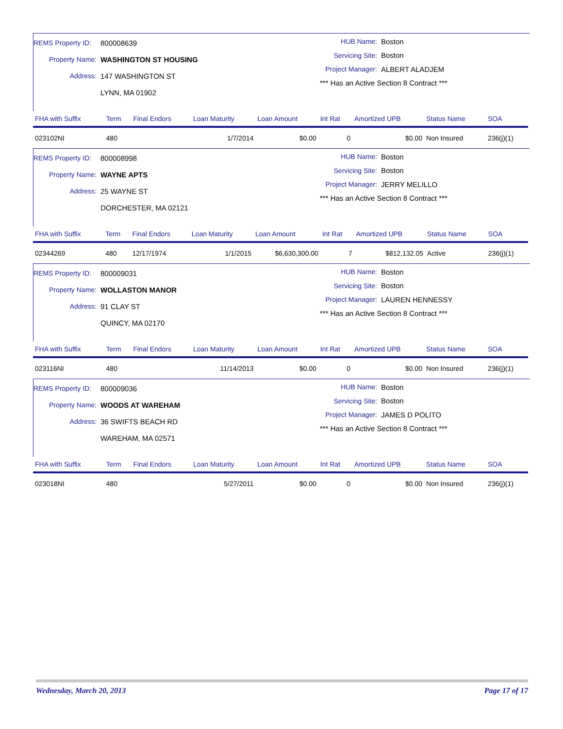REMS Property ID: 800008639
Property Name: WASHINGTON ST HOUSING
Address: 147 WASHINGTON ST
LYNN, MA 01902
HUB Name: Boston
Servicing Site: Boston
Project Manager: ALBERT ALADJEM
*** Has an Active Section 8 Contract ***
| FHA with Suffix | Term | Final Endors | Loan Maturity | Loan Amount | Int Rat | Amortized UPB | Status Name | SOA |
| --- | --- | --- | --- | --- | --- | --- | --- | --- |
| 023102NI | 480 | | 1/7/2014 | $0.00 | 0 | $0.00 | Non Insured | 236(j)(1) |
REMS Property ID: 800008998
Property Name: WAYNE APTS
Address: 25 WAYNE ST
DORCHESTER, MA 02121
HUB Name: Boston
Servicing Site: Boston
Project Manager: JERRY MELILLO
*** Has an Active Section 8 Contract ***
| FHA with Suffix | Term | Final Endors | Loan Maturity | Loan Amount | Int Rat | Amortized UPB | Status Name | SOA |
| --- | --- | --- | --- | --- | --- | --- | --- | --- |
| 02344269 | 480 | 12/17/1974 | 1/1/2015 | $6,630,300.00 | 7 | $812,132.05 | Active | 236(j)(1) |
REMS Property ID: 800009031
Property Name: WOLLASTON MANOR
Address: 91 CLAY ST
QUINCY, MA 02170
HUB Name: Boston
Servicing Site: Boston
Project Manager: LAUREN HENNESSY
*** Has an Active Section 8 Contract ***
| FHA with Suffix | Term | Final Endors | Loan Maturity | Loan Amount | Int Rat | Amortized UPB | Status Name | SOA |
| --- | --- | --- | --- | --- | --- | --- | --- | --- |
| 023116NI | 480 | | 11/14/2013 | $0.00 | 0 | $0.00 | Non Insured | 236(j)(1) |
REMS Property ID: 800009036
Property Name: WOODS AT WAREHAM
Address: 36 SWIFTS BEACH RD
WAREHAM, MA 02571
HUB Name: Boston
Servicing Site: Boston
Project Manager: JAMES D POLITO
*** Has an Active Section 8 Contract ***
| FHA with Suffix | Term | Final Endors | Loan Maturity | Loan Amount | Int Rat | Amortized UPB | Status Name | SOA |
| --- | --- | --- | --- | --- | --- | --- | --- | --- |
| 023018NI | 480 | | 5/27/2011 | $0.00 | 0 | $0.00 | Non Insured | 236(j)(1) |
Wednesday, March 20, 2013 Page 17 of 17